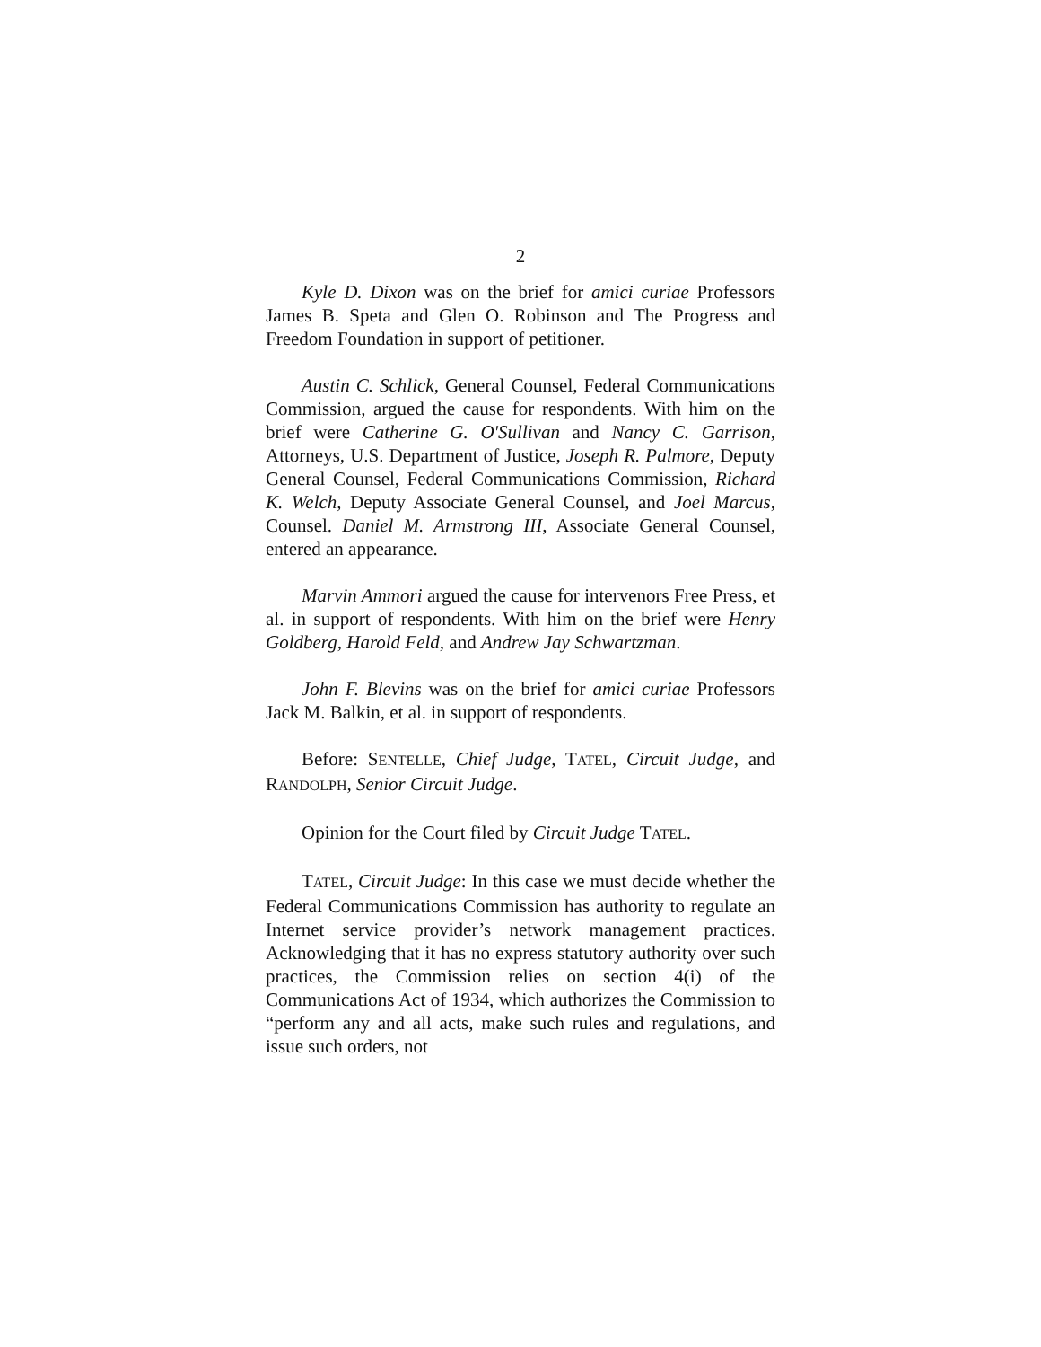2
Kyle D. Dixon was on the brief for amici curiae Professors James B. Speta and Glen O. Robinson and The Progress and Freedom Foundation in support of petitioner.
Austin C. Schlick, General Counsel, Federal Communications Commission, argued the cause for respondents. With him on the brief were Catherine G. O'Sullivan and Nancy C. Garrison, Attorneys, U.S. Department of Justice, Joseph R. Palmore, Deputy General Counsel, Federal Communications Commission, Richard K. Welch, Deputy Associate General Counsel, and Joel Marcus, Counsel. Daniel M. Armstrong III, Associate General Counsel, entered an appearance.
Marvin Ammori argued the cause for intervenors Free Press, et al. in support of respondents. With him on the brief were Henry Goldberg, Harold Feld, and Andrew Jay Schwartzman.
John F. Blevins was on the brief for amici curiae Professors Jack M. Balkin, et al. in support of respondents.
Before: SENTELLE, Chief Judge, TATEL, Circuit Judge, and RANDOLPH, Senior Circuit Judge.
Opinion for the Court filed by Circuit Judge TATEL.
TATEL, Circuit Judge: In this case we must decide whether the Federal Communications Commission has authority to regulate an Internet service provider’s network management practices. Acknowledging that it has no express statutory authority over such practices, the Commission relies on section 4(i) of the Communications Act of 1934, which authorizes the Commission to “perform any and all acts, make such rules and regulations, and issue such orders, not